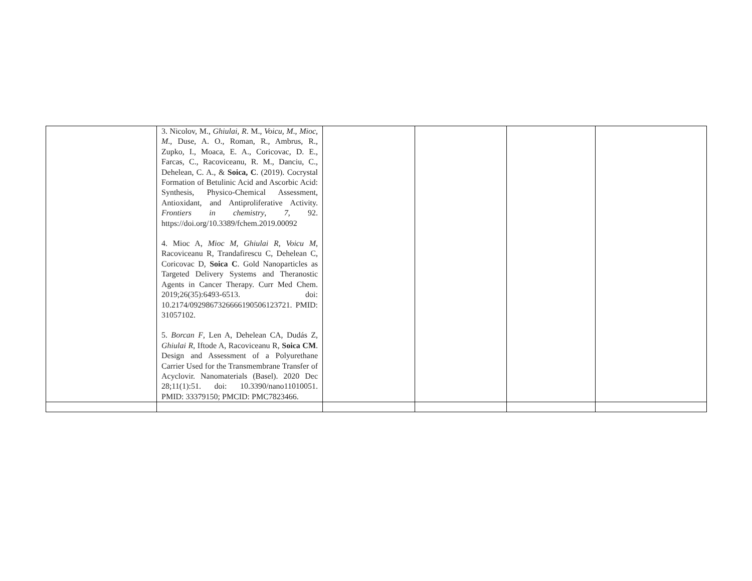| | 3. Nicolov, M., Ghiulai, R . M., Voicu, M ., Mioc, M ., Duse, A. O., Roman, R., Ambrus, R., Zupko, I., Moaca, E. A., Coricovac, D. E., Farcas, C., Racoviceanu, R. M., Danciu, C., Dehelean, C. A., & Soica, C . (2019). Cocrystal Formation of Betulinic Acid and Ascorbic Acid: Synthesis, Physico-Chemical Assessment, Antioxidant, and Antiproliferative Activity. Frontiers in chemistry , 7 , 92. https://doi.org/10.3389/fchem.2019.00092 4. Mioc A, Mioc M, Ghiulai R, Voicu M , Racoviceanu R, Trandafirescu C, Dehelean C, Coricovac D, Soica C . Gold Nanoparticles as Targeted Delivery Systems and Theranostic Agents in Cancer Therapy. Curr Med Chem. 2019;26(35):6493-6513. doi: 10.2174/0929867326666190506123721. PMID: 31057102. 5. Borcan F , Len A, Dehelean CA, Dudás Z, Ghiulai R , Iftode A, Racoviceanu R, Soica CM . Design and Assessment of a Polyurethane Carrier Used for the Transmembrane Transfer of Acyclovir. Nanomaterials (Basel). 2020 Dec 28;11(1):51. doi: 10.3390/nano11010051. PMID: 33379150; PMCID: PMC7823466. | | | | |